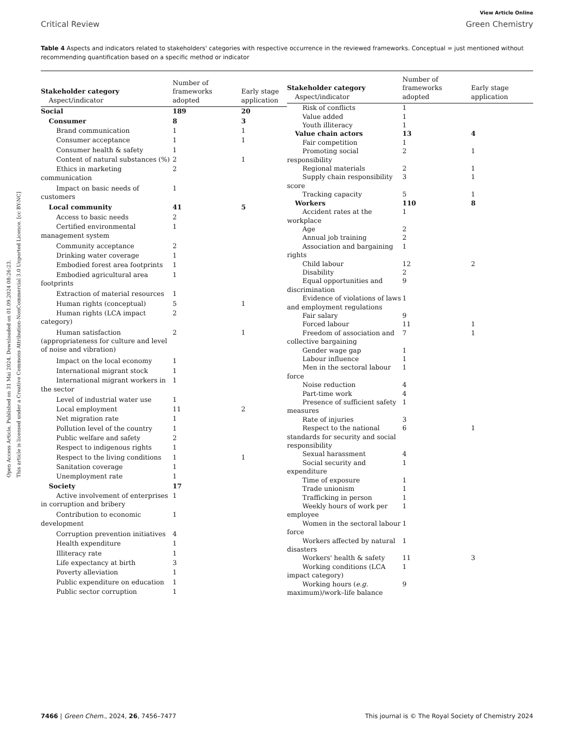Open Access Article. Published on 31 Mai 2024. Downloaded on 01.09.2024 08:26:23.
This article is licensed under a Creative Commons Attribution-NonCommercial 3.0 Unported Licence. [cc BY-NC]
View Article Online
Critical Review Green Chemistry
Table 4 Aspects and indicators related to stakeholders' categories with respective occurrence in the reviewed frameworks. Conceptual = just mentioned without recommending quantification based on a specific method or indicator
| Stakeholder category Aspect/indicator | Number of frameworks adopted | Early stage application |
| --- | --- | --- |
| Social | 189 | 20 |
| Consumer | 8 | 3 |
| Brand communication | 1 | 1 |
| Consumer acceptance | 1 | 1 |
| Consumer health & safety | 1 | |
| Content of natural substances (%) | 2 | 1 |
| Ethics in marketing communication | 2 | |
| Impact on basic needs of customers | 1 | |
| Local community | 41 | 5 |
| Access to basic needs | 2 | |
| Certified environmental management system | 1 | |
| Community acceptance | 2 | |
| Drinking water coverage | 1 | |
| Embodied forest area footprints | 1 | |
| Embodied agricultural area footprints | 1 | |
| Extraction of material resources | 1 | |
| Human rights (conceptual) | 5 | 1 |
| Human rights (LCA impact category) | 2 | |
| Human satisfaction (appropriateness for culture and level of noise and vibration) | 2 | 1 |
| Impact on the local economy | 1 | |
| International migrant stock | 1 | |
| International migrant workers in the sector | 1 | |
| Level of industrial water use | 1 | |
| Local employment | 11 | 2 |
| Net migration rate | 1 | |
| Pollution level of the country | 1 | |
| Public welfare and safety | 2 | |
| Respect to indigenous rights | 1 | |
| Respect to the living conditions | 1 | 1 |
| Sanitation coverage | 1 | |
| Unemployment rate | 1 | |
| Society | 17 | |
| Active involvement of enterprises in corruption and bribery | 1 | |
| Contribution to economic development | 1 | |
| Corruption prevention initiatives | 4 | |
| Health expenditure | 1 | |
| Illiteracy rate | 1 | |
| Life expectancy at birth | 3 | |
| Poverty alleviation | 1 | |
| Public expenditure on education | 1 | |
| Public sector corruption | 1 | |
| Stakeholder category Aspect/indicator | Number of frameworks adopted | Early stage application |
| --- | --- | --- |
| Risk of conflicts | 1 | |
| Value added | 1 | |
| Youth illiteracy | 1 | |
| Value chain actors | 13 | 4 |
| Fair competition | 1 | |
| Promoting social responsibility | 2 | 1 |
| Regional materials | 2 | 1 |
| Supply chain responsibility score | 3 | 1 |
| Tracking capacity | 5 | 1 |
| Workers | 110 | 8 |
| Accident rates at the workplace | 1 | |
| Age | 2 | |
| Annual job training | 2 | |
| Association and bargaining rights | 1 | |
| Child labour | 12 | 2 |
| Disability | 2 | |
| Equal opportunities and discrimination | 9 | |
| Evidence of violations of laws and employment regulations | 1 | |
| Fair salary | 9 | |
| Forced labour | 11 | 1 |
| Freedom of association and collective bargaining | 7 | 1 |
| Gender wage gap | 1 | |
| Labour influence | 1 | |
| Men in the sectoral labour force | 1 | |
| Noise reduction | 4 | |
| Part-time work | 4 | |
| Presence of sufficient safety measures | 1 | |
| Rate of injuries | 3 | |
| Respect to the national standards for security and social responsibility | 6 | 1 |
| Sexual harassment | 4 | |
| Social security and expenditure | 1 | |
| Time of exposure | 1 | |
| Trade unionism | 1 | |
| Trafficking in person | 1 | |
| Weekly hours of work per employee | 1 | |
| Women in the sectoral labour force | 1 | |
| Workers affected by natural disasters | 1 | |
| Workers' health & safety | 11 | 3 |
| Working conditions (LCA impact category) | 1 | |
| Working hours ( e.g. maximum)/work–life balance | 9 | |
7466 | Green Chem., 2024, 26, 7456–7477 This journal is © The Royal Society of Chemistry 2024